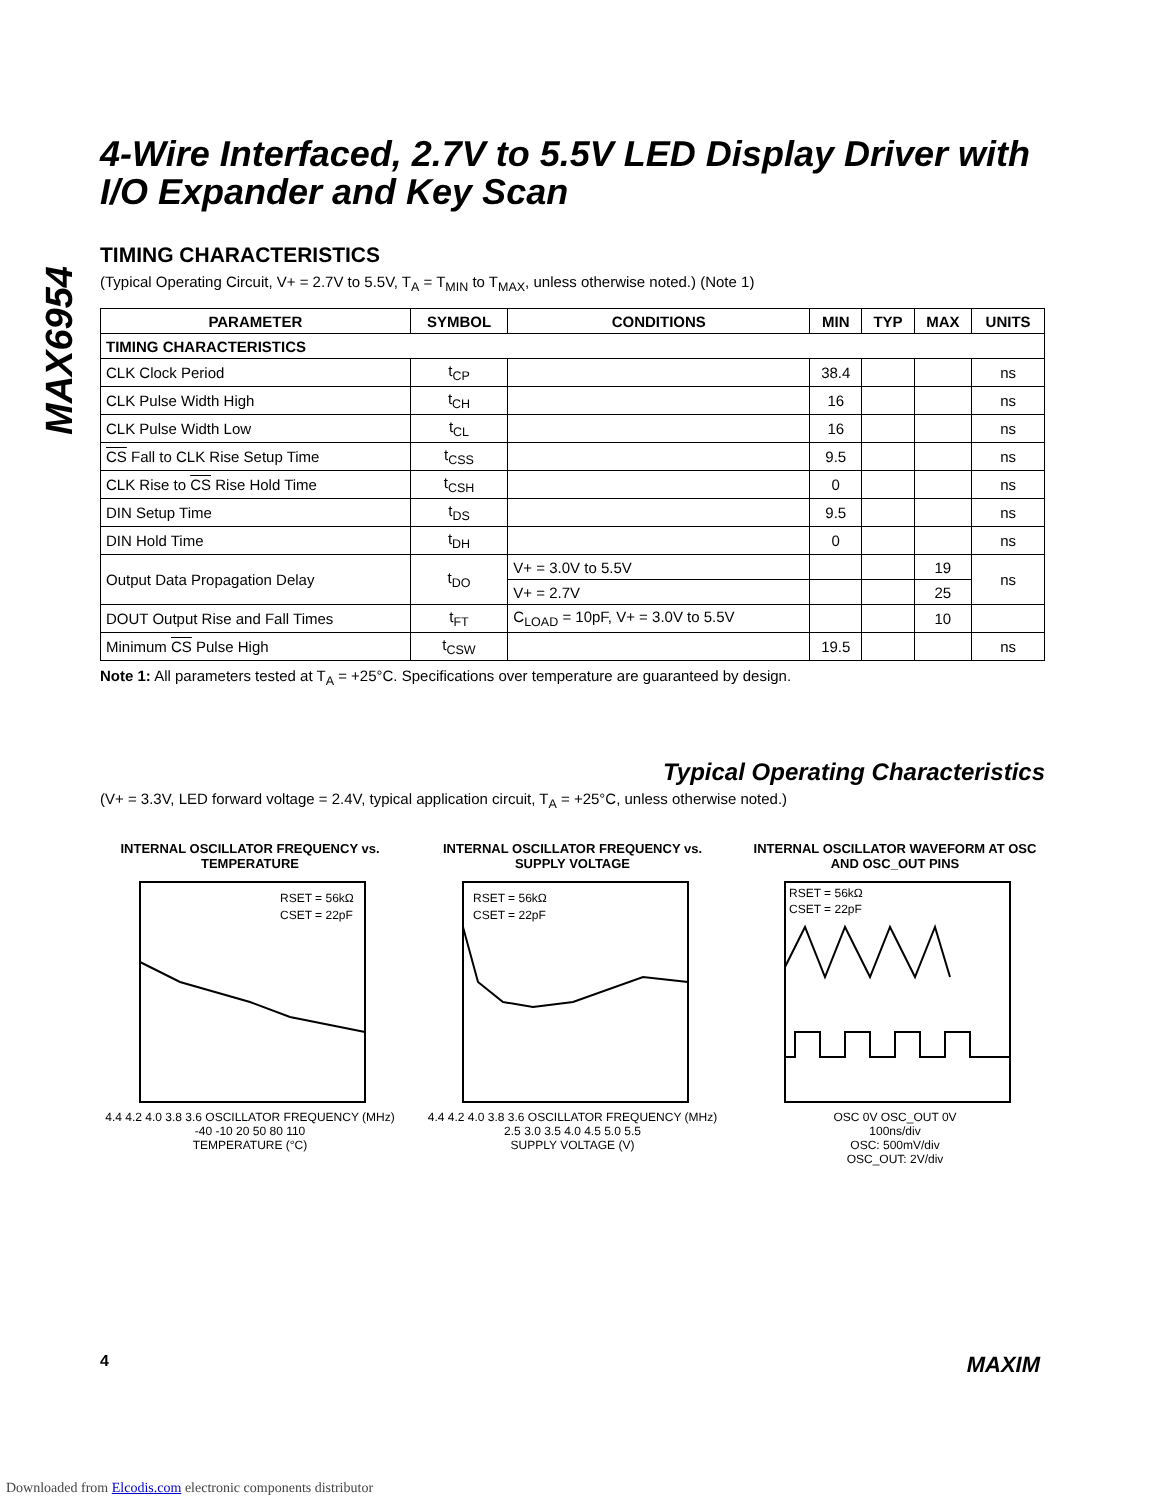MAX6954
4-Wire Interfaced, 2.7V to 5.5V LED Display Driver with I/O Expander and Key Scan
TIMING CHARACTERISTICS
(Typical Operating Circuit, V+ = 2.7V to 5.5V, T<sub>A</sub> = T<sub>MIN</sub> to T<sub>MAX</sub>, unless otherwise noted.) (Note 1)
| PARAMETER | SYMBOL | CONDITIONS | MIN | TYP | MAX | UNITS |
| --- | --- | --- | --- | --- | --- | --- |
| TIMING CHARACTERISTICS | | | | | | |
| CLK Clock Period | t<sub>CP</sub> | | 38.4 | | | ns |
| CLK Pulse Width High | t<sub>CH</sub> | | 16 | | | ns |
| CLK Pulse Width Low | t<sub>CL</sub> | | 16 | | | ns |
| CS Fall to CLK Rise Setup Time | t<sub>CSS</sub> | | 9.5 | | | ns |
| CLK Rise to CS Rise Hold Time | t<sub>CSH</sub> | | 0 | | | ns |
| DIN Setup Time | t<sub>DS</sub> | | 9.5 | | | ns |
| DIN Hold Time | t<sub>DH</sub> | | 0 | | | ns |
| Output Data Propagation Delay | t<sub>DO</sub> | V+ = 3.0V to 5.5V | | | 19 | ns |
| | | V+ = 2.7V | | | 25 | |
| DOUT Output Rise and Fall Times | t<sub>FT</sub> | C<sub>LOAD</sub> = 10pF, V+ = 3.0V to 5.5V | | | 10 | |
| Minimum CS Pulse High | t<sub>CSW</sub> | | 19.5 | | | ns |
Note 1: All parameters tested at T<sub>A</sub> = +25°C. Specifications over temperature are guaranteed by design.
Typical Operating Characteristics
(V+ = 3.3V, LED forward voltage = 2.4V, typical application circuit, T<sub>A</sub> = +25°C, unless otherwise noted.)
INTERNAL OSCILLATOR FREQUENCY vs. TEMPERATURE
RSET = 56kΩ
CSET = 22pF
4.4 4.2 4.0 3.8 3.6 OSCILLATOR FREQUENCY (MHz)
-40 -10 20 50 80 110
TEMPERATURE (°C)
INTERNAL OSCILLATOR FREQUENCY vs. SUPPLY VOLTAGE
RSET = 56kΩ
CSET = 22pF
4.4 4.2 4.0 3.8 3.6 OSCILLATOR FREQUENCY (MHz)
2.5 3.0 3.5 4.0 4.5 5.0 5.5
SUPPLY VOLTAGE (V)
INTERNAL OSCILLATOR WAVEFORM AT OSC AND OSC_OUT PINS
RSET = 56kΩ
CSET = 22pF
OSC 0V OSC_OUT 0V
100ns/div
OSC: 500mV/div
OSC_OUT: 2V/div
4 MAXIM
Downloaded from Elcodis.com electronic components distributor